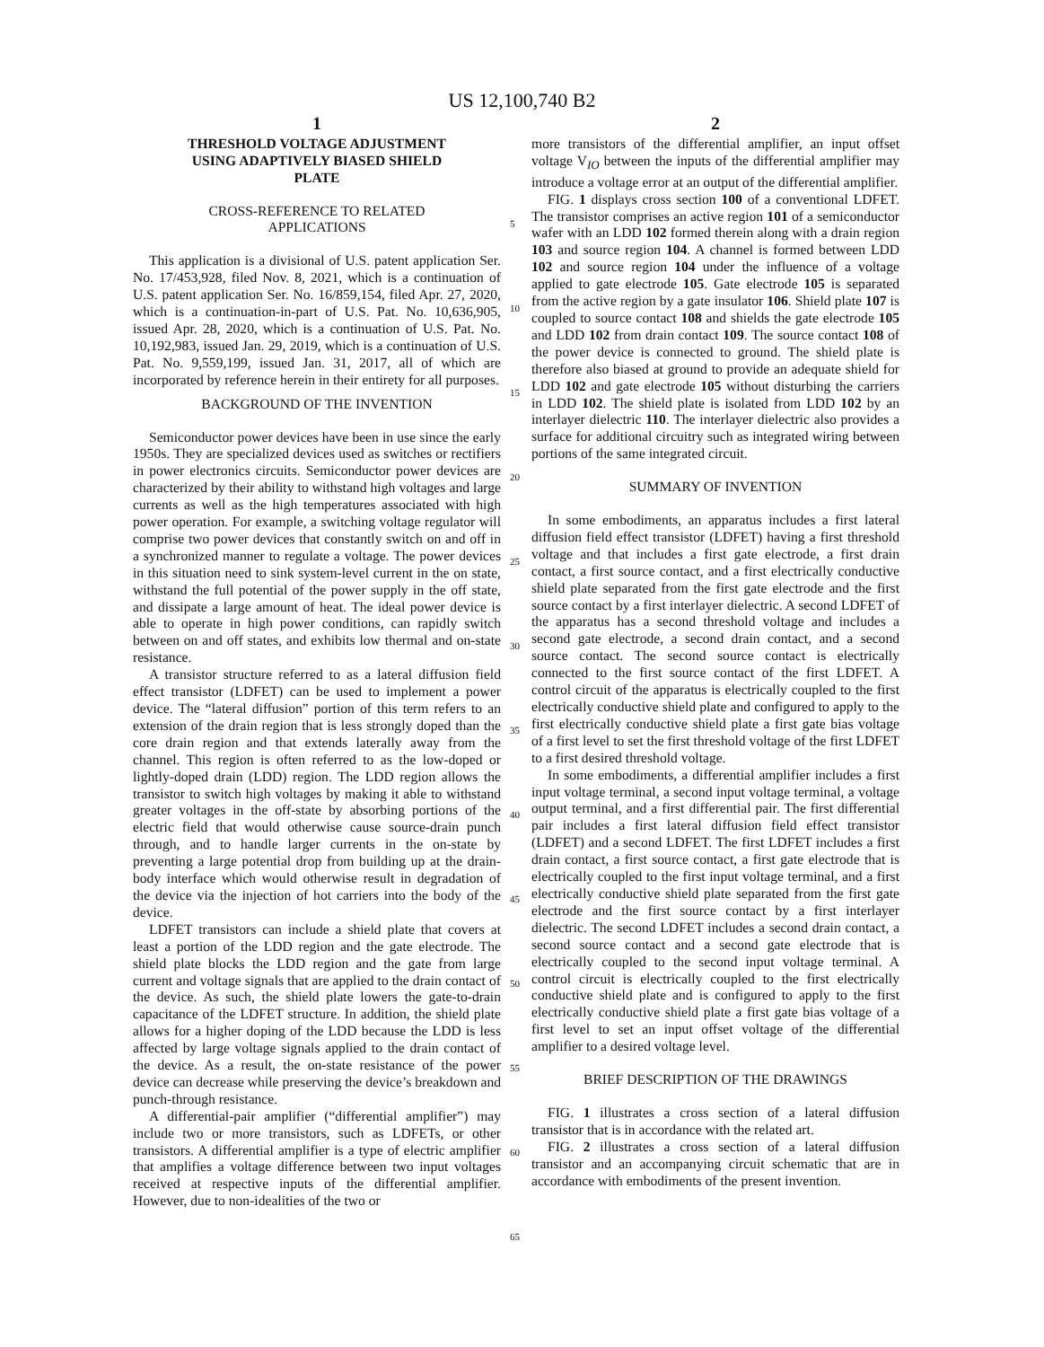US 12,100,740 B2
1
THRESHOLD VOLTAGE ADJUSTMENT
USING ADAPTIVELY BIASED SHIELD
PLATE
CROSS-REFERENCE TO RELATED
APPLICATIONS
This application is a divisional of U.S. patent application Ser. No. 17/453,928, filed Nov. 8, 2021, which is a continuation of U.S. patent application Ser. No. 16/859,154, filed Apr. 27, 2020, which is a continuation-in-part of U.S. Pat. No. 10,636,905, issued Apr. 28, 2020, which is a continuation of U.S. Pat. No. 10,192,983, issued Jan. 29, 2019, which is a continuation of U.S. Pat. No. 9,559,199, issued Jan. 31, 2017, all of which are incorporated by reference herein in their entirety for all purposes.
BACKGROUND OF THE INVENTION
Semiconductor power devices have been in use since the early 1950s. They are specialized devices used as switches or rectifiers in power electronics circuits. Semiconductor power devices are characterized by their ability to withstand high voltages and large currents as well as the high temperatures associated with high power operation. For example, a switching voltage regulator will comprise two power devices that constantly switch on and off in a synchronized manner to regulate a voltage. The power devices in this situation need to sink system-level current in the on state, withstand the full potential of the power supply in the off state, and dissipate a large amount of heat. The ideal power device is able to operate in high power conditions, can rapidly switch between on and off states, and exhibits low thermal and on-state resistance.
A transistor structure referred to as a lateral diffusion field effect transistor (LDFET) can be used to implement a power device. The “lateral diffusion” portion of this term refers to an extension of the drain region that is less strongly doped than the core drain region and that extends laterally away from the channel. This region is often referred to as the low-doped or lightly-doped drain (LDD) region. The LDD region allows the transistor to switch high voltages by making it able to withstand greater voltages in the off-state by absorbing portions of the electric field that would otherwise cause source-drain punch through, and to handle larger currents in the on-state by preventing a large potential drop from building up at the drain-body interface which would otherwise result in degradation of the device via the injection of hot carriers into the body of the device.
LDFET transistors can include a shield plate that covers at least a portion of the LDD region and the gate electrode. The shield plate blocks the LDD region and the gate from large current and voltage signals that are applied to the drain contact of the device. As such, the shield plate lowers the gate-to-drain capacitance of the LDFET structure. In addition, the shield plate allows for a higher doping of the LDD because the LDD is less affected by large voltage signals applied to the drain contact of the device. As a result, the on-state resistance of the power device can decrease while preserving the device’s breakdown and punch-through resistance.
A differential-pair amplifier (“differential amplifier”) may include two or more transistors, such as LDFETs, or other transistors. A differential amplifier is a type of electric amplifier that amplifies a voltage difference between two input voltages received at respective inputs of the differential amplifier. However, due to non-idealities of the two or
2
more transistors of the differential amplifier, an input offset voltage V<sub>IO</sub> between the inputs of the differential amplifier may introduce a voltage error at an output of the differential amplifier.
FIG. 1 displays cross section 100 of a conventional LDFET. The transistor comprises an active region 101 of a semiconductor wafer with an LDD 102 formed therein along with a drain region 103 and source region 104. A channel is formed between LDD 102 and source region 104 under the influence of a voltage applied to gate electrode 105. Gate electrode 105 is separated from the active region by a gate insulator 106. Shield plate 107 is coupled to source contact 108 and shields the gate electrode 105 and LDD 102 from drain contact 109. The source contact 108 of the power device is connected to ground. The shield plate is therefore also biased at ground to provide an adequate shield for LDD 102 and gate electrode 105 without disturbing the carriers in LDD 102. The shield plate is isolated from LDD 102 by an interlayer dielectric 110. The interlayer dielectric also provides a surface for additional circuitry such as integrated wiring between portions of the same integrated circuit.
SUMMARY OF INVENTION
In some embodiments, an apparatus includes a first lateral diffusion field effect transistor (LDFET) having a first threshold voltage and that includes a first gate electrode, a first drain contact, a first source contact, and a first electrically conductive shield plate separated from the first gate electrode and the first source contact by a first interlayer dielectric. A second LDFET of the apparatus has a second threshold voltage and includes a second gate electrode, a second drain contact, and a second source contact. The second source contact is electrically connected to the first source contact of the first LDFET. A control circuit of the apparatus is electrically coupled to the first electrically conductive shield plate and configured to apply to the first electrically conductive shield plate a first gate bias voltage of a first level to set the first threshold voltage of the first LDFET to a first desired threshold voltage.
In some embodiments, a differential amplifier includes a first input voltage terminal, a second input voltage terminal, a voltage output terminal, and a first differential pair. The first differential pair includes a first lateral diffusion field effect transistor (LDFET) and a second LDFET. The first LDFET includes a first drain contact, a first source contact, a first gate electrode that is electrically coupled to the first input voltage terminal, and a first electrically conductive shield plate separated from the first gate electrode and the first source contact by a first interlayer dielectric. The second LDFET includes a second drain contact, a second source contact and a second gate electrode that is electrically coupled to the second input voltage terminal. A control circuit is electrically coupled to the first electrically conductive shield plate and is configured to apply to the first electrically conductive shield plate a first gate bias voltage of a first level to set an input offset voltage of the differential amplifier to a desired voltage level.
BRIEF DESCRIPTION OF THE DRAWINGS
FIG. 1 illustrates a cross section of a lateral diffusion transistor that is in accordance with the related art.
FIG. 2 illustrates a cross section of a lateral diffusion transistor and an accompanying circuit schematic that are in accordance with embodiments of the present invention.
5
10
15
20
25
30
35
40
45
50
55
60
65